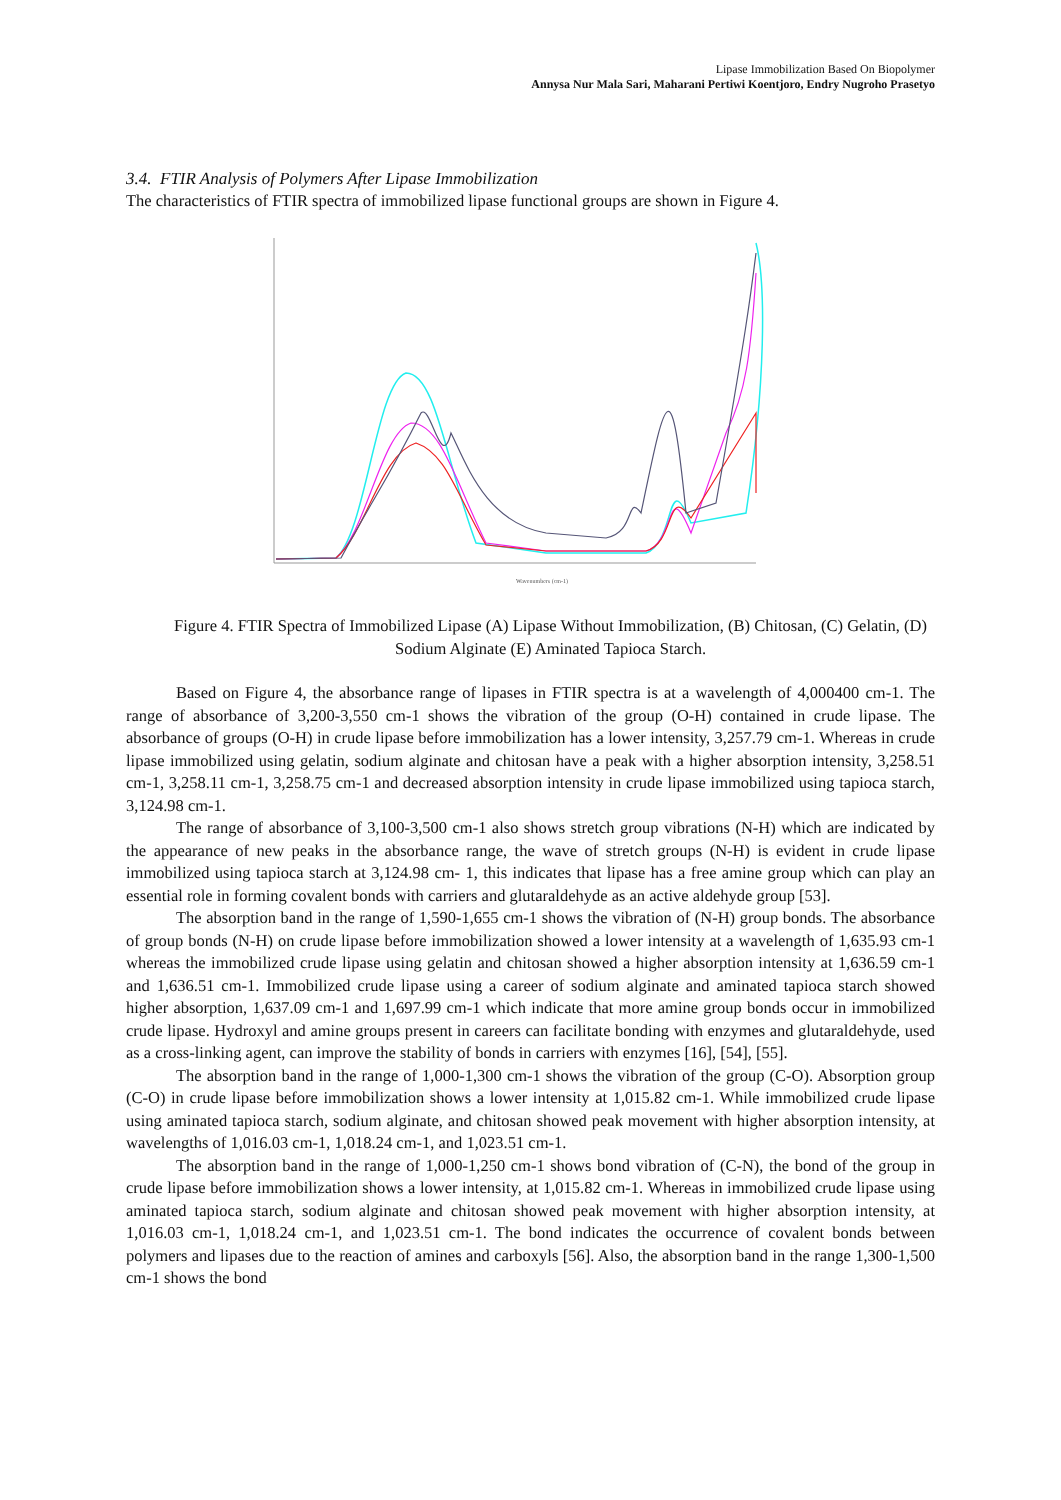Lipase Immobilization Based On Biopolymer
Annysa Nur Mala Sari, Maharani Pertiwi Koentjoro, Endry Nugroho Prasetyo
3.4. FTIR Analysis of Polymers After Lipase Immobilization
The characteristics of FTIR spectra of immobilized lipase functional groups are shown in Figure 4.
Wavenumbers (cm-1)
Figure 4. FTIR Spectra of Immobilized Lipase (A) Lipase Without Immobilization, (B) Chitosan, (C) Gelatin, (D) Sodium Alginate (E) Aminated Tapioca Starch.
Based on Figure 4, the absorbance range of lipases in FTIR spectra is at a wavelength of 4,000400 cm-1. The range of absorbance of 3,200-3,550 cm-1 shows the vibration of the group (O-H) contained in crude lipase. The absorbance of groups (O-H) in crude lipase before immobilization has a lower intensity, 3,257.79 cm-1. Whereas in crude lipase immobilized using gelatin, sodium alginate and chitosan have a peak with a higher absorption intensity, 3,258.51 cm-1, 3,258.11 cm-1, 3,258.75 cm-1 and decreased absorption intensity in crude lipase immobilized using tapioca starch, 3,124.98 cm-1.
The range of absorbance of 3,100-3,500 cm-1 also shows stretch group vibrations (N-H) which are indicated by the appearance of new peaks in the absorbance range, the wave of stretch groups (N-H) is evident in crude lipase immobilized using tapioca starch at 3,124.98 cm- 1, this indicates that lipase has a free amine group which can play an essential role in forming covalent bonds with carriers and glutaraldehyde as an active aldehyde group [53].
The absorption band in the range of 1,590-1,655 cm-1 shows the vibration of (N-H) group bonds. The absorbance of group bonds (N-H) on crude lipase before immobilization showed a lower intensity at a wavelength of 1,635.93 cm-1 whereas the immobilized crude lipase using gelatin and chitosan showed a higher absorption intensity at 1,636.59 cm-1 and 1,636.51 cm-1. Immobilized crude lipase using a career of sodium alginate and aminated tapioca starch showed higher absorption, 1,637.09 cm-1 and 1,697.99 cm-1 which indicate that more amine group bonds occur in immobilized crude lipase. Hydroxyl and amine groups present in careers can facilitate bonding with enzymes and glutaraldehyde, used as a cross-linking agent, can improve the stability of bonds in carriers with enzymes [16], [54], [55].
The absorption band in the range of 1,000-1,300 cm-1 shows the vibration of the group (C-O). Absorption group (C-O) in crude lipase before immobilization shows a lower intensity at 1,015.82 cm-1. While immobilized crude lipase using aminated tapioca starch, sodium alginate, and chitosan showed peak movement with higher absorption intensity, at wavelengths of 1,016.03 cm-1, 1,018.24 cm-1, and 1,023.51 cm-1.
The absorption band in the range of 1,000-1,250 cm-1 shows bond vibration of (C-N), the bond of the group in crude lipase before immobilization shows a lower intensity, at 1,015.82 cm-1. Whereas in immobilized crude lipase using aminated tapioca starch, sodium alginate and chitosan showed peak movement with higher absorption intensity, at 1,016.03 cm-1, 1,018.24 cm-1, and 1,023.51 cm-1. The bond indicates the occurrence of covalent bonds between polymers and lipases due to the reaction of amines and carboxyls [56]. Also, the absorption band in the range 1,300-1,500 cm-1 shows the bond